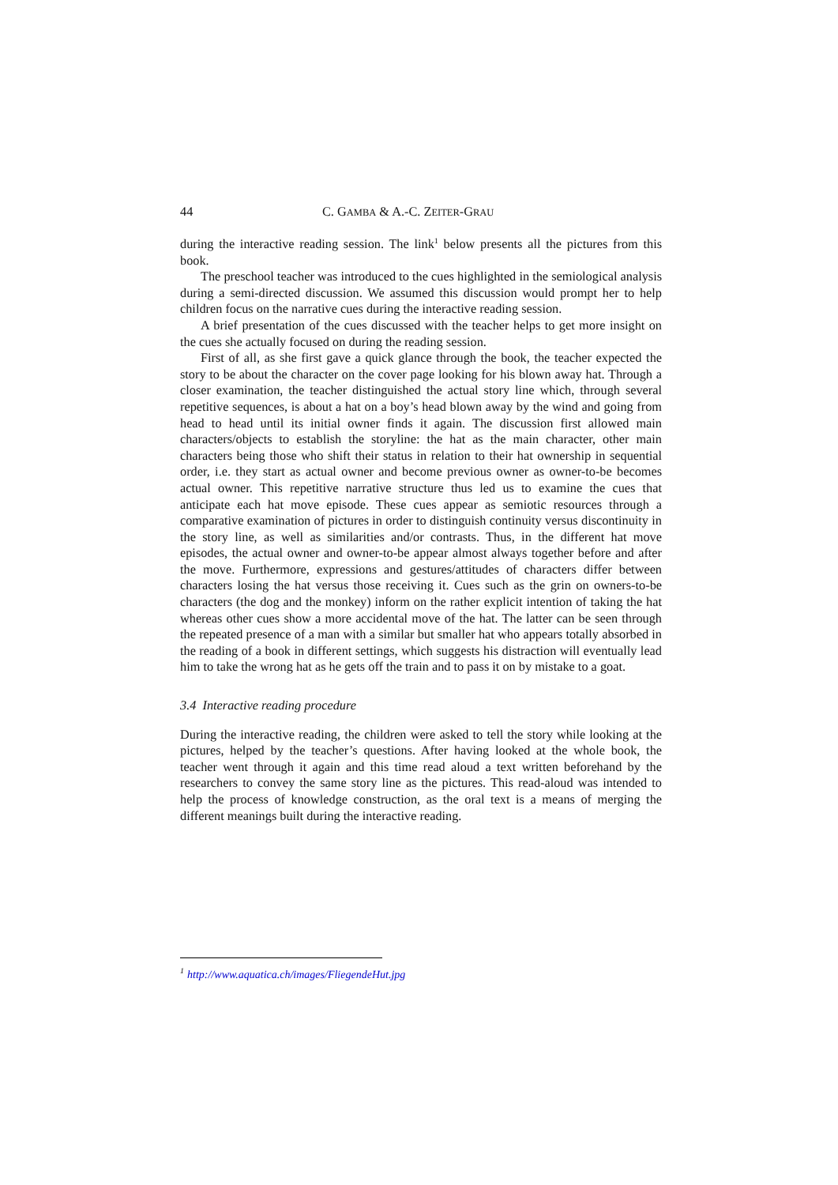44 C. GAMBA & A.-C. ZEITER-GRAU
during the interactive reading session. The link<sup>1</sup> below presents all the pictures from this book.
The preschool teacher was introduced to the cues highlighted in the semiological analysis during a semi-directed discussion. We assumed this discussion would prompt her to help children focus on the narrative cues during the interactive reading session.
A brief presentation of the cues discussed with the teacher helps to get more insight on the cues she actually focused on during the reading session.
First of all, as she first gave a quick glance through the book, the teacher expected the story to be about the character on the cover page looking for his blown away hat. Through a closer examination, the teacher distinguished the actual story line which, through several repetitive sequences, is about a hat on a boy’s head blown away by the wind and going from head to head until its initial owner finds it again. The discussion first allowed main characters/objects to establish the storyline: the hat as the main character, other main characters being those who shift their status in relation to their hat ownership in sequential order, i.e. they start as actual owner and become previous owner as owner-to-be becomes actual owner. This repetitive narrative structure thus led us to examine the cues that anticipate each hat move episode. These cues appear as semiotic resources through a comparative examination of pictures in order to distinguish continuity versus discontinuity in the story line, as well as similarities and/or contrasts. Thus, in the different hat move episodes, the actual owner and owner-to-be appear almost always together before and after the move. Furthermore, expressions and gestures/attitudes of characters differ between characters losing the hat versus those receiving it. Cues such as the grin on owners-to-be characters (the dog and the monkey) inform on the rather explicit intention of taking the hat whereas other cues show a more accidental move of the hat. The latter can be seen through the repeated presence of a man with a similar but smaller hat who appears totally absorbed in the reading of a book in different settings, which suggests his distraction will eventually lead him to take the wrong hat as he gets off the train and to pass it on by mistake to a goat.
3.4 Interactive reading procedure
During the interactive reading, the children were asked to tell the story while looking at the pictures, helped by the teacher’s questions. After having looked at the whole book, the teacher went through it again and this time read aloud a text written beforehand by the researchers to convey the same story line as the pictures. This read-aloud was intended to help the process of knowledge construction, as the oral text is a means of merging the different meanings built during the interactive reading.
<sup>1</sup> http://www.aquatica.ch/images/FliegendeHut.jpg